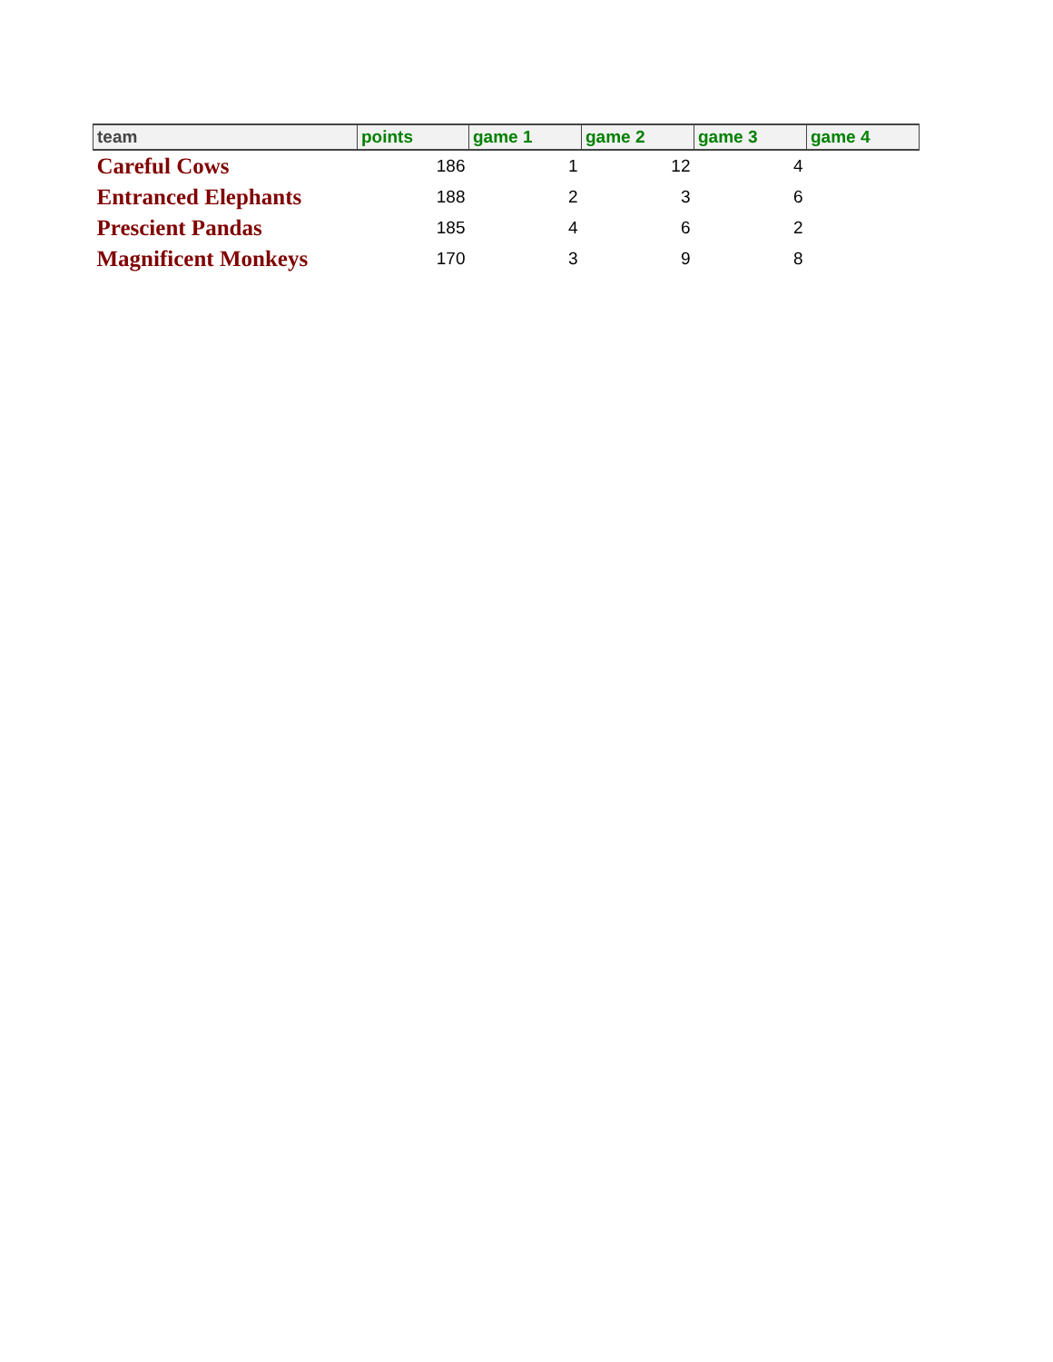| team | points | game 1 | game 2 | game 3 | game 4 |
| --- | --- | --- | --- | --- | --- |
| Careful Cows | 186 | 1 | 12 | 4 | |
| Entranced Elephants | 188 | 2 | 3 | 6 | |
| Prescient Pandas | 185 | 4 | 6 | 2 | |
| Magnificent Monkeys | 170 | 3 | 9 | 8 | |